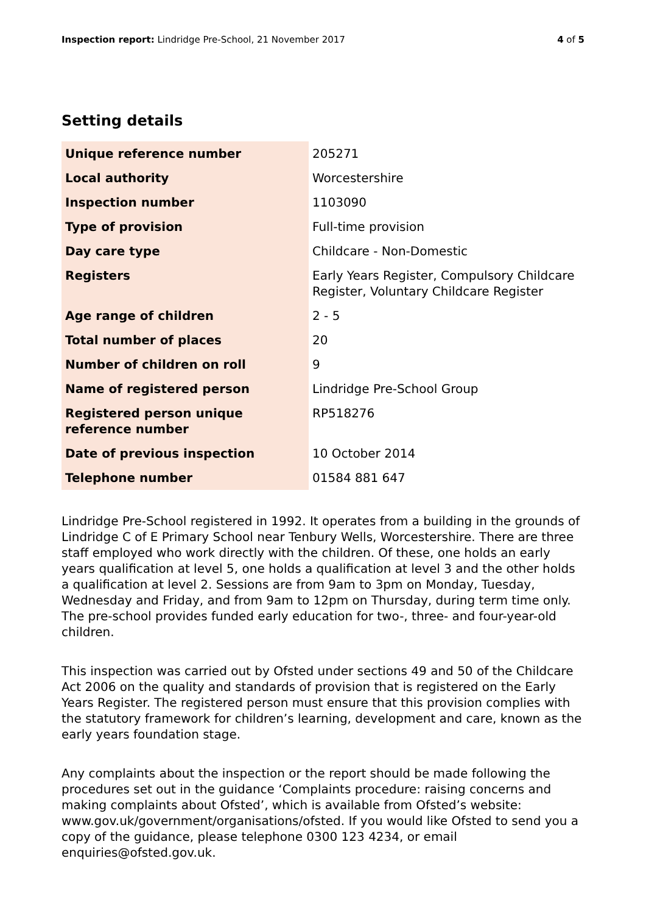Inspection report: Lindridge Pre-School, 21 November 2017
4 of 5
Setting details
| Unique reference number | 205271 |
| Local authority | Worcestershire |
| Inspection number | 1103090 |
| Type of provision | Full-time provision |
| Day care type | Childcare - Non-Domestic |
| Registers | Early Years Register, Compulsory Childcare Register, Voluntary Childcare Register |
| Age range of children | 2 - 5 |
| Total number of places | 20 |
| Number of children on roll | 9 |
| Name of registered person | Lindridge Pre-School Group |
| Registered person unique reference number | RP518276 |
| Date of previous inspection | 10 October 2014 |
| Telephone number | 01584 881 647 |
Lindridge Pre-School registered in 1992. It operates from a building in the grounds of Lindridge C of E Primary School near Tenbury Wells, Worcestershire. There are three staff employed who work directly with the children. Of these, one holds an early years qualification at level 5, one holds a qualification at level 3 and the other holds a qualification at level 2. Sessions are from 9am to 3pm on Monday, Tuesday, Wednesday and Friday, and from 9am to 12pm on Thursday, during term time only. The pre-school provides funded early education for two-, three- and four-year-old children.
This inspection was carried out by Ofsted under sections 49 and 50 of the Childcare Act 2006 on the quality and standards of provision that is registered on the Early Years Register. The registered person must ensure that this provision complies with the statutory framework for children’s learning, development and care, known as the early years foundation stage.
Any complaints about the inspection or the report should be made following the procedures set out in the guidance ‘Complaints procedure: raising concerns and making complaints about Ofsted’, which is available from Ofsted’s website: www.gov.uk/government/organisations/ofsted. If you would like Ofsted to send you a copy of the guidance, please telephone 0300 123 4234, or email enquiries@ofsted.gov.uk.